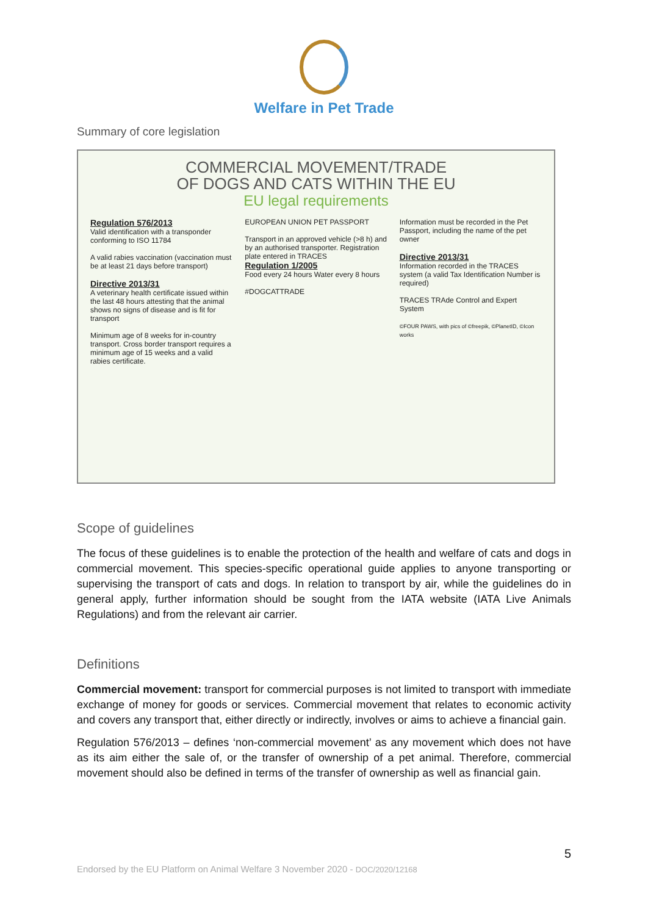Welfare in Pet Trade
Summary of core legislation
COMMERCIAL MOVEMENT/TRADE
OF DOGS AND CATS WITHIN THE EU
EU legal requirements
Regulation 576/2013
Valid identification with a transponder conforming to ISO 11784
A valid rabies vaccination (vaccination must be at least 21 days before transport)
Directive 2013/31
A veterinary health certificate issued within the last 48 hours attesting that the animal shows no signs of disease and is fit for transport
Minimum age of 8 weeks for in-country transport. Cross border transport requires a minimum age of 15 weeks and a valid rabies certificate.
EUROPEAN UNION PET PASSPORT
Transport in an approved vehicle (>8 h) and by an authorised transporter. Registration plate entered in TRACES
Regulation 1/2005
Food every 24 hours Water every 8 hours
#DOGCATTRADE
Information must be recorded in the Pet Passport, including the name of the pet owner
Directive 2013/31
Information recorded in the TRACES system (a valid Tax Identification Number is required)
TRACES TRAde Control and Expert System
©FOUR PAWS, with pics of ©freepik, ©PlanetID, ©Icon works
Scope of guidelines
The focus of these guidelines is to enable the protection of the health and welfare of cats and dogs in commercial movement. This species-specific operational guide applies to anyone transporting or supervising the transport of cats and dogs. In relation to transport by air, while the guidelines do in general apply, further information should be sought from the IATA website (IATA Live Animals Regulations) and from the relevant air carrier.
Definitions
Commercial movement: transport for commercial purposes is not limited to transport with immediate exchange of money for goods or services. Commercial movement that relates to economic activity and covers any transport that, either directly or indirectly, involves or aims to achieve a financial gain.
Regulation 576/2013 – defines ‘non-commercial movement’ as any movement which does not have as its aim either the sale of, or the transfer of ownership of a pet animal. Therefore, commercial movement should also be defined in terms of the transfer of ownership as well as financial gain.
5
Endorsed by the EU Platform on Animal Welfare 3 November 2020 - DOC/2020/12168